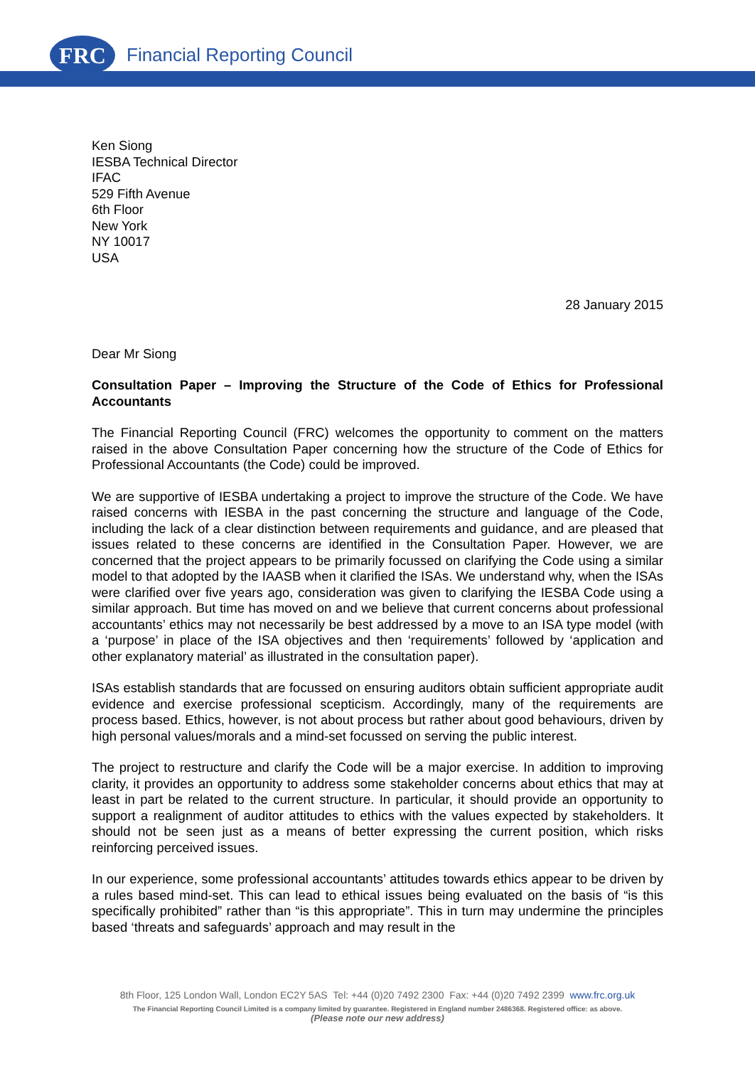FRC Financial Reporting Council
Ken Siong
IESBA Technical Director
IFAC
529 Fifth Avenue
6th Floor
New York
NY 10017
USA
28 January 2015
Dear Mr Siong
Consultation Paper – Improving the Structure of the Code of Ethics for Professional Accountants
The Financial Reporting Council (FRC) welcomes the opportunity to comment on the matters raised in the above Consultation Paper concerning how the structure of the Code of Ethics for Professional Accountants (the Code) could be improved.
We are supportive of IESBA undertaking a project to improve the structure of the Code. We have raised concerns with IESBA in the past concerning the structure and language of the Code, including the lack of a clear distinction between requirements and guidance, and are pleased that issues related to these concerns are identified in the Consultation Paper. However, we are concerned that the project appears to be primarily focussed on clarifying the Code using a similar model to that adopted by the IAASB when it clarified the ISAs. We understand why, when the ISAs were clarified over five years ago, consideration was given to clarifying the IESBA Code using a similar approach. But time has moved on and we believe that current concerns about professional accountants’ ethics may not necessarily be best addressed by a move to an ISA type model (with a ‘purpose’ in place of the ISA objectives and then ‘requirements’ followed by ‘application and other explanatory material’ as illustrated in the consultation paper).
ISAs establish standards that are focussed on ensuring auditors obtain sufficient appropriate audit evidence and exercise professional scepticism. Accordingly, many of the requirements are process based. Ethics, however, is not about process but rather about good behaviours, driven by high personal values/morals and a mind-set focussed on serving the public interest.
The project to restructure and clarify the Code will be a major exercise. In addition to improving clarity, it provides an opportunity to address some stakeholder concerns about ethics that may at least in part be related to the current structure. In particular, it should provide an opportunity to support a realignment of auditor attitudes to ethics with the values expected by stakeholders. It should not be seen just as a means of better expressing the current position, which risks reinforcing perceived issues.
In our experience, some professional accountants’ attitudes towards ethics appear to be driven by a rules based mind-set. This can lead to ethical issues being evaluated on the basis of “is this specifically prohibited” rather than “is this appropriate”. This in turn may undermine the principles based ‘threats and safeguards’ approach and may result in the
8th Floor, 125 London Wall, London EC2Y 5AS Tel: +44 (0)20 7492 2300 Fax: +44 (0)20 7492 2399 www.frc.org.uk
The Financial Reporting Council Limited is a company limited by guarantee. Registered in England number 2486368. Registered office: as above.
(Please note our new address)